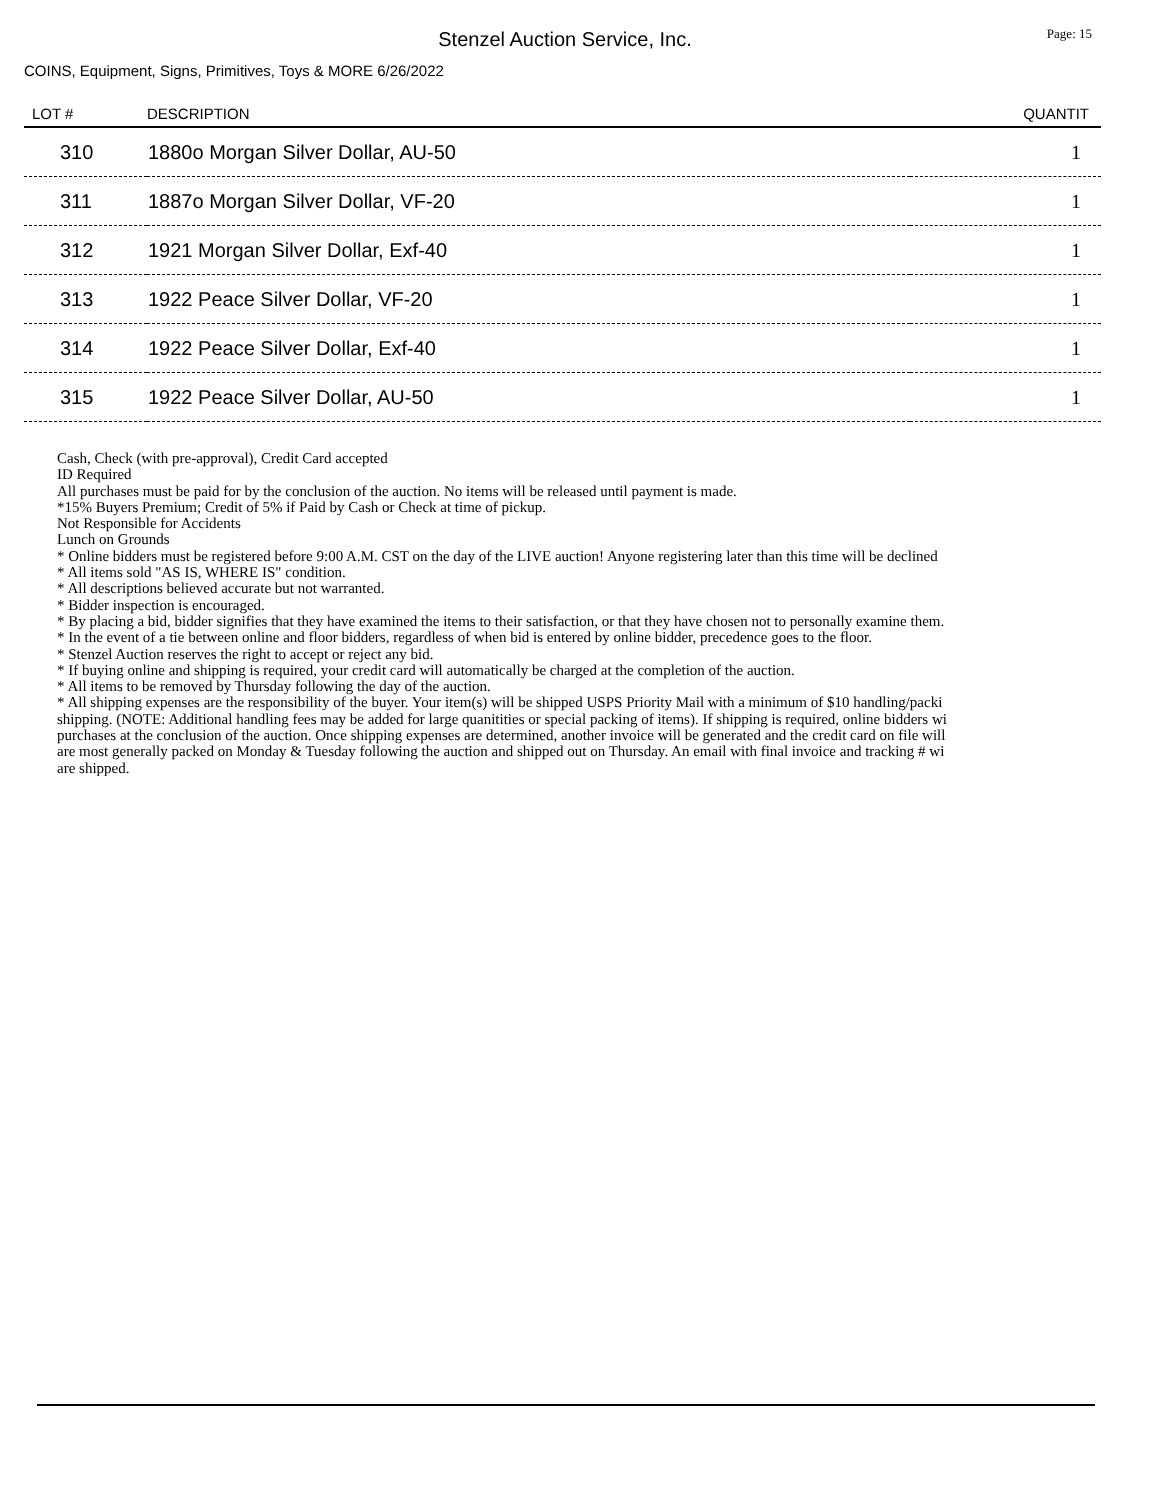Stenzel Auction Service, Inc.
Page: 15
COINS, Equipment, Signs, Primitives, Toys & MORE 6/26/2022
| LOT # | DESCRIPTION | QUANTIT |
| --- | --- | --- |
| 310 | 1880o Morgan Silver Dollar, AU-50 | 1 |
| 311 | 1887o Morgan Silver Dollar, VF-20 | 1 |
| 312 | 1921 Morgan Silver Dollar, Exf-40 | 1 |
| 313 | 1922 Peace Silver Dollar, VF-20 | 1 |
| 314 | 1922 Peace Silver Dollar, Exf-40 | 1 |
| 315 | 1922 Peace Silver Dollar, AU-50 | 1 |
Cash, Check (with pre-approval), Credit Card accepted
ID Required
All purchases must be paid for by the conclusion of the auction. No items will be released until payment is made.
*15% Buyers Premium; Credit of 5% if Paid by Cash or Check at time of pickup.
Not Responsible for Accidents
Lunch on Grounds
* Online bidders must be registered before 9:00 A.M. CST on the day of the LIVE auction! Anyone registering later than this time will be declined
* All items sold "AS IS, WHERE IS" condition.
* All descriptions believed accurate but not warranted.
* Bidder inspection is encouraged.
* By placing a bid, bidder signifies that they have examined the items to their satisfaction, or that they have chosen not to personally examine them.
* In the event of a tie between online and floor bidders, regardless of when bid is entered by online bidder, precedence goes to the floor.
* Stenzel Auction reserves the right to accept or reject any bid.
* If buying online and shipping is required, your credit card will automatically be charged at the completion of the auction.
* All items to be removed by Thursday following the day of the auction.
* All shipping expenses are the responsibility of the buyer. Your item(s) will be shipped USPS Priority Mail with a minimum of $10 handling/packi
shipping. (NOTE: Additional handling fees may be added for large quanitities or special packing of items). If shipping is required, online bidders wi
purchases at the conclusion of the auction. Once shipping expenses are determined, another invoice will be generated and the credit card on file will
are most generally packed on Monday & Tuesday following the auction and shipped out on Thursday. An email with final invoice and tracking # wi
are shipped.